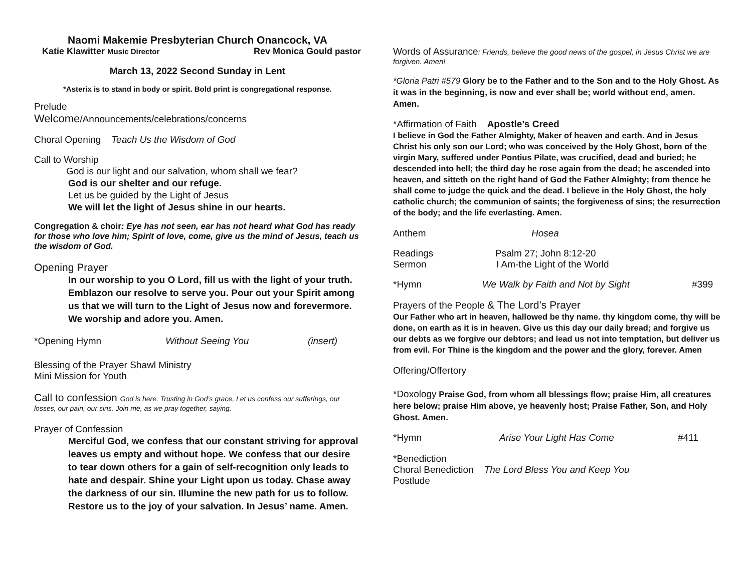Naomi Makemie Presbyterian Church Onancock, VA
Katie Klawitter Music Director Rev Monica Gould pastor
March 13, 2022 Second Sunday in Lent
*Asterix is to stand in body or spirit. Bold print is congregational response.
Prelude
Welcome/Announcements/celebrations/concerns
Choral Opening Teach Us the Wisdom of God
Call to Worship
God is our light and our salvation, whom shall we fear?
God is our shelter and our refuge.
Let us be guided by the Light of Jesus
We will let the light of Jesus shine in our hearts.
Congregation & choir: Eye has not seen, ear has not heard what God has ready for those who love him; Spirit of love, come, give us the mind of Jesus, teach us the wisdom of God.
Opening Prayer
In our worship to you O Lord, fill us with the light of your truth. Emblazon our resolve to serve you. Pour out your Spirit among us that we will turn to the Light of Jesus now and forevermore. We worship and adore you. Amen.
*Opening Hymn Without Seeing You (insert)
Blessing of the Prayer Shawl Ministry
Mini Mission for Youth
Call to confession God is here. Trusting in God’s grace, Let us confess our sufferings, our losses, our pain, our sins. Join me, as we pray together, saying,
Prayer of Confession
Merciful God, we confess that our constant striving for approval leaves us empty and without hope. We confess that our desire to tear down others for a gain of self-recognition only leads to hate and despair. Shine your Light upon us today. Chase away the darkness of our sin. Illumine the new path for us to follow. Restore us to the joy of your salvation. In Jesus’ name. Amen.
Words of Assurance: Friends, believe the good news of the gospel, in Jesus Christ we are forgiven. Amen!
*Gloria Patri #579 Glory be to the Father and to the Son and to the Holy Ghost. As it was in the beginning, is now and ever shall be; world without end, amen. Amen.
*Affirmation of Faith Apostle’s Creed
I believe in God the Father Almighty, Maker of heaven and earth. And in Jesus Christ his only son our Lord; who was conceived by the Holy Ghost, born of the virgin Mary, suffered under Pontius Pilate, was crucified, dead and buried; he descended into hell; the third day he rose again from the dead; he ascended into heaven, and sitteth on the right hand of God the Father Almighty; from thence he shall come to judge the quick and the dead. I believe in the Holy Ghost, the holy catholic church; the communion of saints; the forgiveness of sins; the resurrection of the body; and the life everlasting. Amen.
Anthem Hosea
Readings Psalm 27; John 8:12-20
Sermon I Am-the Light of the World
*Hymn We Walk by Faith and Not by Sight #399
Prayers of the People & The Lord’s Prayer
Our Father who art in heaven, hallowed be thy name. thy kingdom come, thy will be done, on earth as it is in heaven. Give us this day our daily bread; and forgive us our debts as we forgive our debtors; and lead us not into temptation, but deliver us from evil. For Thine is the kingdom and the power and the glory, forever. Amen
Offering/Offertory
*Doxology Praise God, from whom all blessings flow; praise Him, all creatures here below; praise Him above, ye heavenly host; Praise Father, Son, and Holy Ghost. Amen.
*Hymn Arise Your Light Has Come #411
*Benediction
Choral Benediction The Lord Bless You and Keep You
Postlude